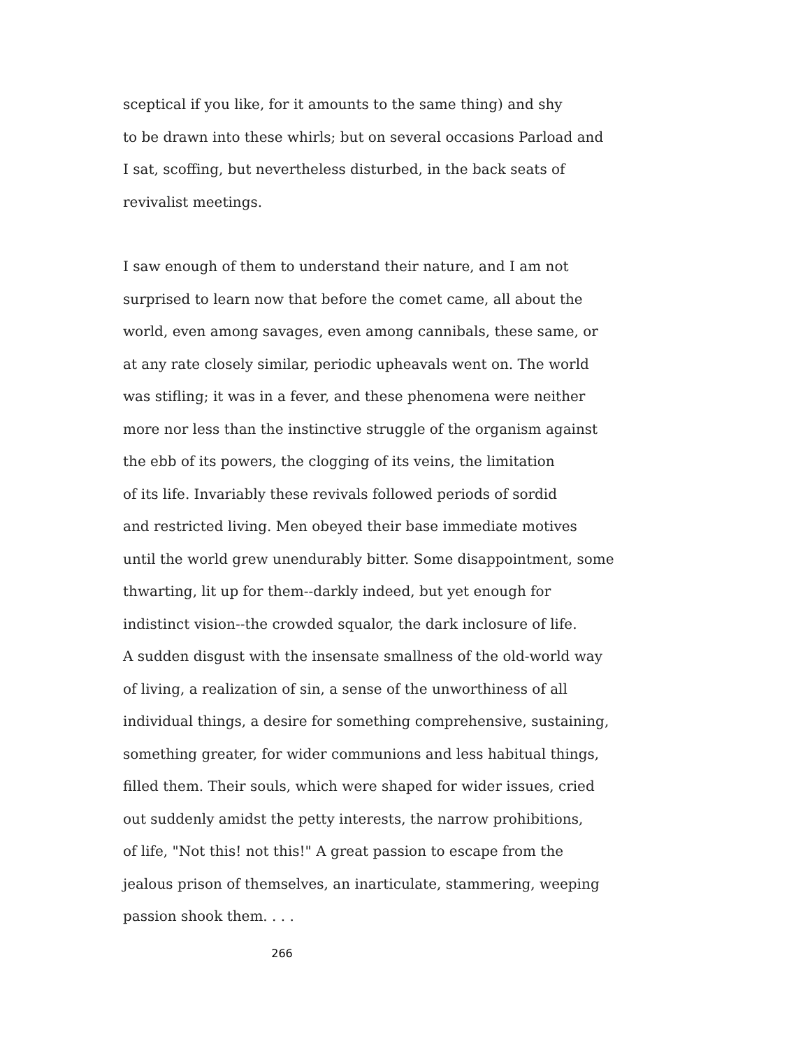sceptical if you like, for it amounts to the same thing) and shy
to be drawn into these whirls; but on several occasions Parload and
I sat, scoffing, but nevertheless disturbed, in the back seats of
revivalist meetings.
I saw enough of them to understand their nature, and I am not
surprised to learn now that before the comet came, all about the
world, even among savages, even among cannibals, these same, or
at any rate closely similar, periodic upheavals went on. The world
was stifling; it was in a fever, and these phenomena were neither
more nor less than the instinctive struggle of the organism against
the ebb of its powers, the clogging of its veins, the limitation
of its life. Invariably these revivals followed periods of sordid
and restricted living. Men obeyed their base immediate motives
until the world grew unendurably bitter. Some disappointment, some
thwarting, lit up for them--darkly indeed, but yet enough for
indistinct vision--the crowded squalor, the dark inclosure of life.
A sudden disgust with the insensate smallness of the old-world way
of living, a realization of sin, a sense of the unworthiness of all
individual things, a desire for something comprehensive, sustaining,
something greater, for wider communions and less habitual things,
filled them. Their souls, which were shaped for wider issues, cried
out suddenly amidst the petty interests, the narrow prohibitions,
of life, "Not this! not this!" A great passion to escape from the
jealous prison of themselves, an inarticulate, stammering, weeping
passion shook them. . . .
266